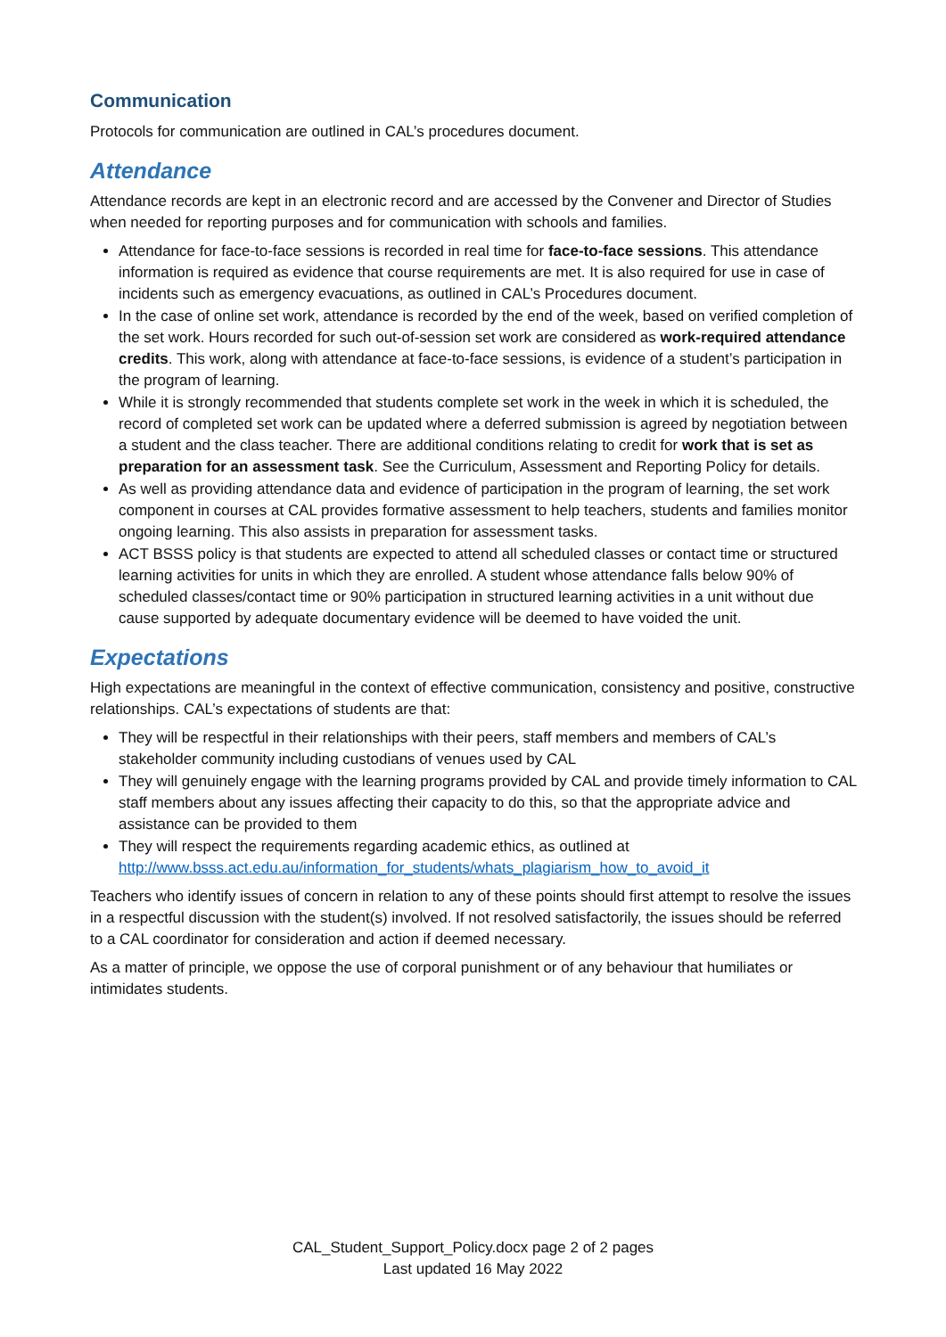Communication
Protocols for communication are outlined in CAL’s procedures document.
Attendance
Attendance records are kept in an electronic record and are accessed by the Convener and Director of Studies when needed for reporting purposes and for communication with schools and families.
Attendance for face-to-face sessions is recorded in real time for face-to-face sessions. This attendance information is required as evidence that course requirements are met. It is also required for use in case of incidents such as emergency evacuations, as outlined in CAL’s Procedures document.
In the case of online set work, attendance is recorded by the end of the week, based on verified completion of the set work. Hours recorded for such out-of-session set work are considered as work-required attendance credits. This work, along with attendance at face-to-face sessions, is evidence of a student’s participation in the program of learning.
While it is strongly recommended that students complete set work in the week in which it is scheduled, the record of completed set work can be updated where a deferred submission is agreed by negotiation between a student and the class teacher. There are additional conditions relating to credit for work that is set as preparation for an assessment task. See the Curriculum, Assessment and Reporting Policy for details.
As well as providing attendance data and evidence of participation in the program of learning, the set work component in courses at CAL provides formative assessment to help teachers, students and families monitor ongoing learning. This also assists in preparation for assessment tasks.
ACT BSSS policy is that students are expected to attend all scheduled classes or contact time or structured learning activities for units in which they are enrolled. A student whose attendance falls below 90% of scheduled classes/contact time or 90% participation in structured learning activities in a unit without due cause supported by adequate documentary evidence will be deemed to have voided the unit.
Expectations
High expectations are meaningful in the context of effective communication, consistency and positive, constructive relationships. CAL’s expectations of students are that:
They will be respectful in their relationships with their peers, staff members and members of CAL’s stakeholder community including custodians of venues used by CAL
They will genuinely engage with the learning programs provided by CAL and provide timely information to CAL staff members about any issues affecting their capacity to do this, so that the appropriate advice and assistance can be provided to them
They will respect the requirements regarding academic ethics, as outlined at http://www.bsss.act.edu.au/information_for_students/whats_plagiarism_how_to_avoid_it
Teachers who identify issues of concern in relation to any of these points should first attempt to resolve the issues in a respectful discussion with the student(s) involved. If not resolved satisfactorily, the issues should be referred to a CAL coordinator for consideration and action if deemed necessary.
As a matter of principle, we oppose the use of corporal punishment or of any behaviour that humiliates or intimidates students.
CAL_Student_Support_Policy.docx page 2 of 2 pages
Last updated 16 May 2022